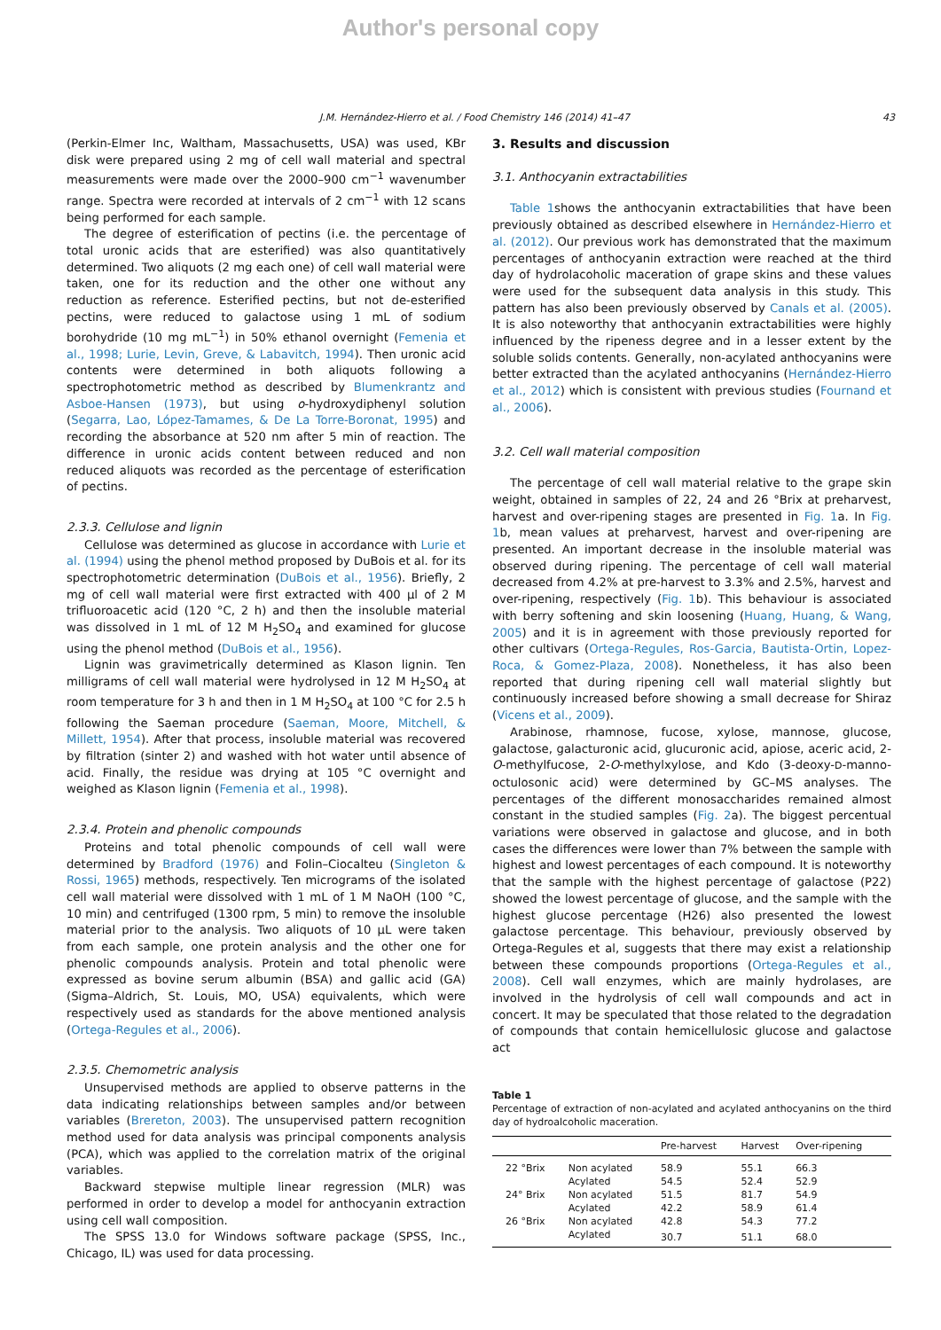Author's personal copy
J.M. Hernández-Hierro et al. / Food Chemistry 146 (2014) 41–47 43
(Perkin-Elmer Inc, Waltham, Massachusetts, USA) was used, KBr disk were prepared using 2 mg of cell wall material and spectral measurements were made over the 2000–900 cm<sup>−1</sup> wavenumber range. Spectra were recorded at intervals of 2 cm<sup>−1</sup> with 12 scans being performed for each sample.
The degree of esterification of pectins (i.e. the percentage of total uronic acids that are esterified) was also quantitatively determined. Two aliquots (2 mg each one) of cell wall material were taken, one for its reduction and the other one without any reduction as reference. Esterified pectins, but not de-esterified pectins, were reduced to galactose using 1 mL of sodium borohydride (10 mg mL<sup>−1</sup>) in 50% ethanol overnight (Femenia et al., 1998; Lurie, Levin, Greve, & Labavitch, 1994). Then uronic acid contents were determined in both aliquots following a spectrophotometric method as described by Blumenkrantz and Asboe-Hansen (1973), but using o-hydroxydiphenyl solution (Segarra, Lao, López-Tamames, & De La Torre-Boronat, 1995) and recording the absorbance at 520 nm after 5 min of reaction. The difference in uronic acids content between reduced and non reduced aliquots was recorded as the percentage of esterification of pectins.
2.3.3. Cellulose and lignin
Cellulose was determined as glucose in accordance with Lurie et al. (1994) using the phenol method proposed by DuBois et al. for its spectrophotometric determination (DuBois et al., 1956). Briefly, 2 mg of cell wall material were first extracted with 400 µl of 2 M trifluoroacetic acid (120 °C, 2 h) and then the insoluble material was dissolved in 1 mL of 12 M H<sub>2</sub>SO<sub>4</sub> and examined for glucose using the phenol method (DuBois et al., 1956).
Lignin was gravimetrically determined as Klason lignin. Ten milligrams of cell wall material were hydrolysed in 12 M H<sub>2</sub>SO<sub>4</sub> at room temperature for 3 h and then in 1 M H<sub>2</sub>SO<sub>4</sub> at 100 °C for 2.5 h following the Saeman procedure (Saeman, Moore, Mitchell, & Millett, 1954). After that process, insoluble material was recovered by filtration (sinter 2) and washed with hot water until absence of acid. Finally, the residue was drying at 105 °C overnight and weighed as Klason lignin (Femenia et al., 1998).
2.3.4. Protein and phenolic compounds
Proteins and total phenolic compounds of cell wall were determined by Bradford (1976) and Folin–Ciocalteu (Singleton & Rossi, 1965) methods, respectively. Ten micrograms of the isolated cell wall material were dissolved with 1 mL of 1 M NaOH (100 °C, 10 min) and centrifuged (1300 rpm, 5 min) to remove the insoluble material prior to the analysis. Two aliquots of 10 µL were taken from each sample, one protein analysis and the other one for phenolic compounds analysis. Protein and total phenolic were expressed as bovine serum albumin (BSA) and gallic acid (GA) (Sigma–Aldrich, St. Louis, MO, USA) equivalents, which were respectively used as standards for the above mentioned analysis (Ortega-Regules et al., 2006).
2.3.5. Chemometric analysis
Unsupervised methods are applied to observe patterns in the data indicating relationships between samples and/or between variables (Brereton, 2003). The unsupervised pattern recognition method used for data analysis was principal components analysis (PCA), which was applied to the correlation matrix of the original variables.
Backward stepwise multiple linear regression (MLR) was performed in order to develop a model for anthocyanin extraction using cell wall composition.
The SPSS 13.0 for Windows software package (SPSS, Inc., Chicago, IL) was used for data processing.
3. Results and discussion
3.1. Anthocyanin extractabilities
Table 1shows the anthocyanin extractabilities that have been previously obtained as described elsewhere in Hernández-Hierro et al. (2012). Our previous work has demonstrated that the maximum percentages of anthocyanin extraction were reached at the third day of hydrolacoholic maceration of grape skins and these values were used for the subsequent data analysis in this study. This pattern has also been previously observed by Canals et al. (2005). It is also noteworthy that anthocyanin extractabilities were highly influenced by the ripeness degree and in a lesser extent by the soluble solids contents. Generally, non-acylated anthocyanins were better extracted than the acylated anthocyanins (Hernández-Hierro et al., 2012) which is consistent with previous studies (Fournand et al., 2006).
3.2. Cell wall material composition
The percentage of cell wall material relative to the grape skin weight, obtained in samples of 22, 24 and 26 °Brix at preharvest, harvest and over-ripening stages are presented in Fig. 1a. In Fig. 1b, mean values at preharvest, harvest and over-ripening are presented. An important decrease in the insoluble material was observed during ripening. The percentage of cell wall material decreased from 4.2% at pre-harvest to 3.3% and 2.5%, harvest and over-ripening, respectively (Fig. 1b). This behaviour is associated with berry softening and skin loosening (Huang, Huang, & Wang, 2005) and it is in agreement with those previously reported for other cultivars (Ortega-Regules, Ros-Garcia, Bautista-Ortin, Lopez-Roca, & Gomez-Plaza, 2008). Nonetheless, it has also been reported that during ripening cell wall material slightly but continuously increased before showing a small decrease for Shiraz (Vicens et al., 2009).
Arabinose, rhamnose, fucose, xylose, mannose, glucose, galactose, galacturonic acid, glucuronic acid, apiose, aceric acid, 2-O-methylfucose, 2-O-methylxylose, and Kdo (3-deoxy-D-manno-octulosonic acid) were determined by GC–MS analyses. The percentages of the different monosaccharides remained almost constant in the studied samples (Fig. 2a). The biggest percentual variations were observed in galactose and glucose, and in both cases the differences were lower than 7% between the sample with highest and lowest percentages of each compound. It is noteworthy that the sample with the highest percentage of galactose (P22) showed the lowest percentage of glucose, and the sample with the highest glucose percentage (H26) also presented the lowest galactose percentage. This behaviour, previously observed by Ortega-Regules et al, suggests that there may exist a relationship between these compounds proportions (Ortega-Regules et al., 2008). Cell wall enzymes, which are mainly hydrolases, are involved in the hydrolysis of cell wall compounds and act in concert. It may be speculated that those related to the degradation of compounds that contain hemicellulosic glucose and galactose act
Table 1
Percentage of extraction of non-acylated and acylated anthocyanins on the third day of hydroalcoholic maceration.
| | | Pre-harvest | Harvest | Over-ripening |
| --- | --- | --- | --- | --- |
| 22 °Brix | Non acylated | 58.9 | 55.1 | 66.3 |
| | Acylated | 54.5 | 52.4 | 52.9 |
| 24° Brix | Non acylated | 51.5 | 81.7 | 54.9 |
| | Acylated | 42.2 | 58.9 | 61.4 |
| 26 °Brix | Non acylated | 42.8 | 54.3 | 77.2 |
| | Acylated | 30.7 | 51.1 | 68.0 |